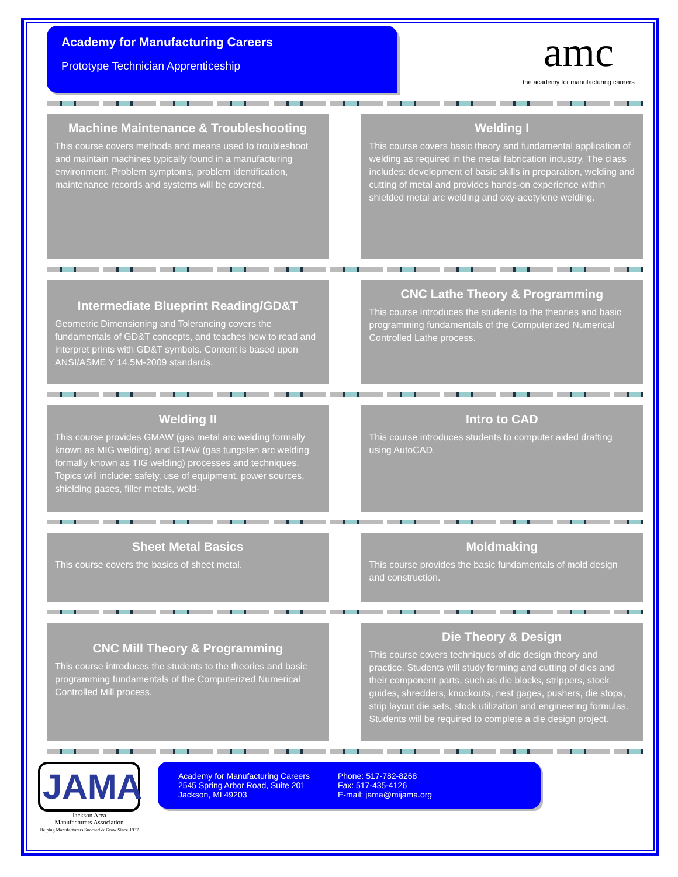Academy for Manufacturing Careers
Prototype Technician Apprenticeship
amc
the academy for manufacturing careers
Machine Maintenance & Troubleshooting
This course covers methods and means used to troubleshoot and maintain machines typically found in a manufacturing environment. Problem symptoms, problem identification, maintenance records and systems will be covered.
Welding I
This course covers basic theory and fundamental application of welding as required in the metal fabrication industry. The class includes: development of basic skills in preparation, welding and cutting of metal and provides hands-on experience within shielded metal arc welding and oxy-acetylene welding.
Intermediate Blueprint Reading/GD&T
Geometric Dimensioning and Tolerancing covers the fundamentals of GD&T concepts, and teaches how to read and interpret prints with GD&T symbols. Content is based upon ANSI/ASME Y 14.5M-2009 standards.
CNC Lathe Theory & Programming
This course introduces the students to the theories and basic programming fundamentals of the Computerized Numerical Controlled Lathe process.
Welding II
This course provides GMAW (gas metal arc welding formally known as MIG welding) and GTAW (gas tungsten arc welding formally known as TIG welding) processes and techniques. Topics will include: safety, use of equipment, power sources, shielding gases, filler metals, weld-
Intro to CAD
This course introduces students to computer aided drafting using AutoCAD.
Sheet Metal Basics
This course covers the basics of sheet metal.
Moldmaking
This course provides the basic fundamentals of mold design and construction.
CNC Mill Theory & Programming
This course introduces the students to the theories and basic programming fundamentals of the Computerized Numerical Controlled Mill process.
Die Theory & Design
This course covers techniques of die design theory and practice. Students will study forming and cutting of dies and their component parts, such as die blocks, strippers, stock guides, shredders, knockouts, nest gages, pushers, die stops, strip layout die sets, stock utilization and engineering formulas. Students will be required to complete a die design project.
JAMA
Jackson Area
Manufacturers Association
Helping Manufacturers Succeed & Grow Since 1937
Academy for Manufacturing Careers
2545 Spring Arbor Road, Suite 201
Jackson, MI 49203
Phone: 517-782-8268
Fax: 517-435-4126
E-mail: jama@mijama.org